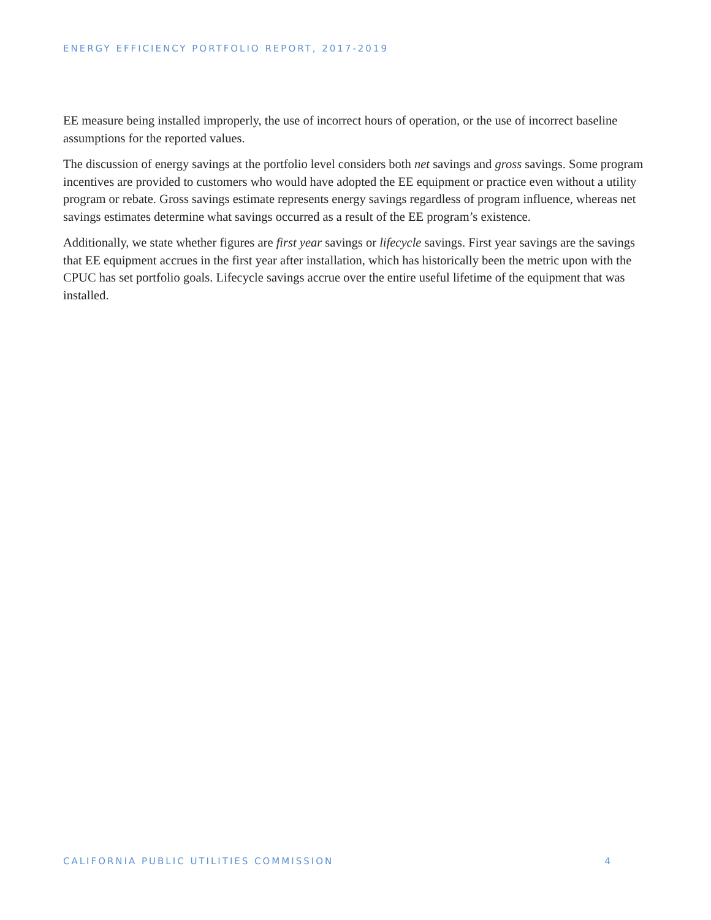ENERGY EFFICIENCY PORTFOLIO REPORT, 2017-2019
EE measure being installed improperly, the use of incorrect hours of operation, or the use of incorrect baseline assumptions for the reported values.
The discussion of energy savings at the portfolio level considers both net savings and gross savings. Some program incentives are provided to customers who would have adopted the EE equipment or practice even without a utility program or rebate. Gross savings estimate represents energy savings regardless of program influence, whereas net savings estimates determine what savings occurred as a result of the EE program’s existence.
Additionally, we state whether figures are first year savings or lifecycle savings. First year savings are the savings that EE equipment accrues in the first year after installation, which has historically been the metric upon with the CPUC has set portfolio goals. Lifecycle savings accrue over the entire useful lifetime of the equipment that was installed.
CALIFORNIA PUBLIC UTILITIES COMMISSION 4